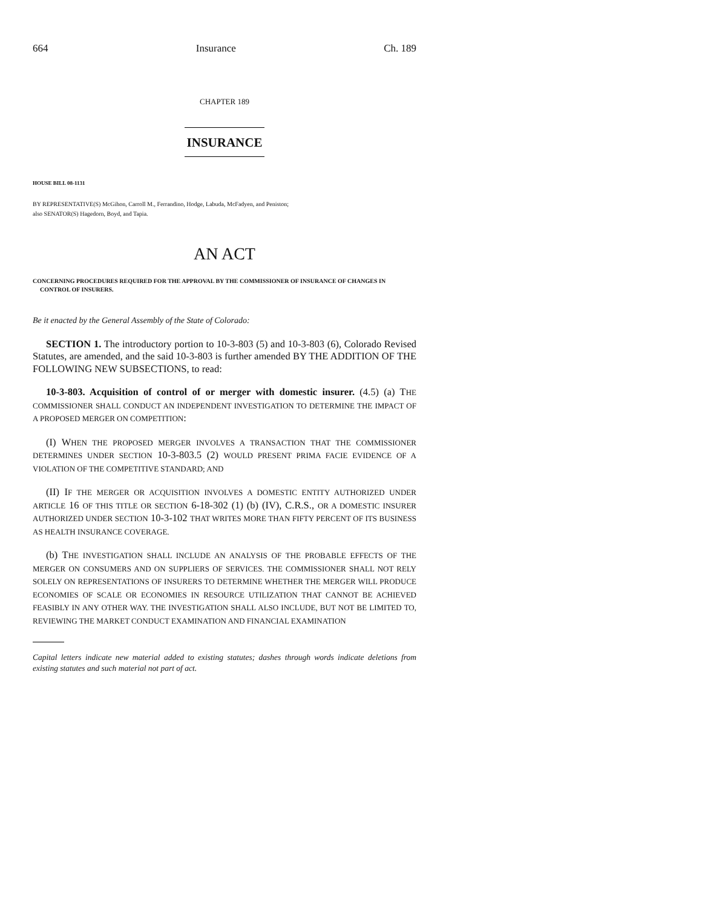664 Insurance Ch. 189
CHAPTER 189
INSURANCE
HOUSE BILL 08-1131
BY REPRESENTATIVE(S) McGihon, Carroll M., Ferrandino, Hodge, Labuda, McFadyen, and Peniston;
also SENATOR(S) Hagedorn, Boyd, and Tapia.
AN ACT
CONCERNING PROCEDURES REQUIRED FOR THE APPROVAL BY THE COMMISSIONER OF INSURANCE OF CHANGES IN CONTROL OF INSURERS.
Be it enacted by the General Assembly of the State of Colorado:
SECTION 1. The introductory portion to 10-3-803 (5) and 10-3-803 (6), Colorado Revised Statutes, are amended, and the said 10-3-803 is further amended BY THE ADDITION OF THE FOLLOWING NEW SUBSECTIONS, to read:
10-3-803. Acquisition of control of or merger with domestic insurer. (4.5) (a) THE COMMISSIONER SHALL CONDUCT AN INDEPENDENT INVESTIGATION TO DETERMINE THE IMPACT OF A PROPOSED MERGER ON COMPETITION:
(I) WHEN THE PROPOSED MERGER INVOLVES A TRANSACTION THAT THE COMMISSIONER DETERMINES UNDER SECTION 10-3-803.5 (2) WOULD PRESENT PRIMA FACIE EVIDENCE OF A VIOLATION OF THE COMPETITIVE STANDARD; AND
(II) IF THE MERGER OR ACQUISITION INVOLVES A DOMESTIC ENTITY AUTHORIZED UNDER ARTICLE 16 OF THIS TITLE OR SECTION 6-18-302 (1) (b) (IV), C.R.S., OR A DOMESTIC INSURER AUTHORIZED UNDER SECTION 10-3-102 THAT WRITES MORE THAN FIFTY PERCENT OF ITS BUSINESS AS HEALTH INSURANCE COVERAGE.
(b) THE INVESTIGATION SHALL INCLUDE AN ANALYSIS OF THE PROBABLE EFFECTS OF THE MERGER ON CONSUMERS AND ON SUPPLIERS OF SERVICES. THE COMMISSIONER SHALL NOT RELY SOLELY ON REPRESENTATIONS OF INSURERS TO DETERMINE WHETHER THE MERGER WILL PRODUCE ECONOMIES OF SCALE OR ECONOMIES IN RESOURCE UTILIZATION THAT CANNOT BE ACHIEVED FEASIBLY IN ANY OTHER WAY. THE INVESTIGATION SHALL ALSO INCLUDE, BUT NOT BE LIMITED TO, REVIEWING THE MARKET CONDUCT EXAMINATION AND FINANCIAL EXAMINATION
Capital letters indicate new material added to existing statutes; dashes through words indicate deletions from existing statutes and such material not part of act.